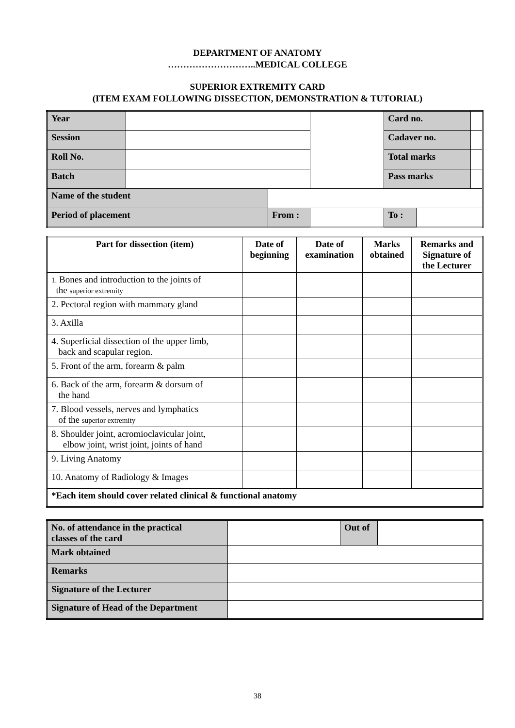DEPARTMENT OF ANATOMY
………………………..MEDICAL COLLEGE
SUPERIOR EXTREMITY CARD
(ITEM EXAM FOLLOWING DISSECTION, DEMONSTRATION & TUTORIAL)
| Year | | | | Card no. | | |
| Session | | | | Cadaver no. | | |
| Roll No. | | | | Total marks | | |
| Batch | | | | Pass marks | | |
| Name of the student | | | | | | |
| Period of placement | | From : | | To : | | |
| Part for dissection (item) | Date of beginning | Date of examination | Marks obtained | Remarks and Signature of the Lecturer |
| --- | --- | --- | --- | --- |
| 1. Bones and introduction to the joints of the superior extremity | | | | |
| 2. Pectoral region with mammary gland | | | | |
| 3. Axilla | | | | |
| 4. Superficial dissection of the upper limb, back and scapular region. | | | | |
| 5. Front of the arm, forearm & palm | | | | |
| 6. Back of the arm, forearm & dorsum of the hand | | | | |
| 7. Blood vessels, nerves and lymphatics of the superior extremity | | | | |
| 8. Shoulder joint, acromioclavicular joint, elbow joint, wrist joint, joints of hand | | | | |
| 9. Living Anatomy | | | | |
| 10. Anatomy of Radiology & Images | | | | |
| *Each item should cover related clinical & functional anatomy | | | | |
| No. of attendance in the practical classes of the card | | Out of | |
| Mark obtained | | | |
| Remarks | | | |
| Signature of the Lecturer | | | |
| Signature of Head of the Department | | | |
38